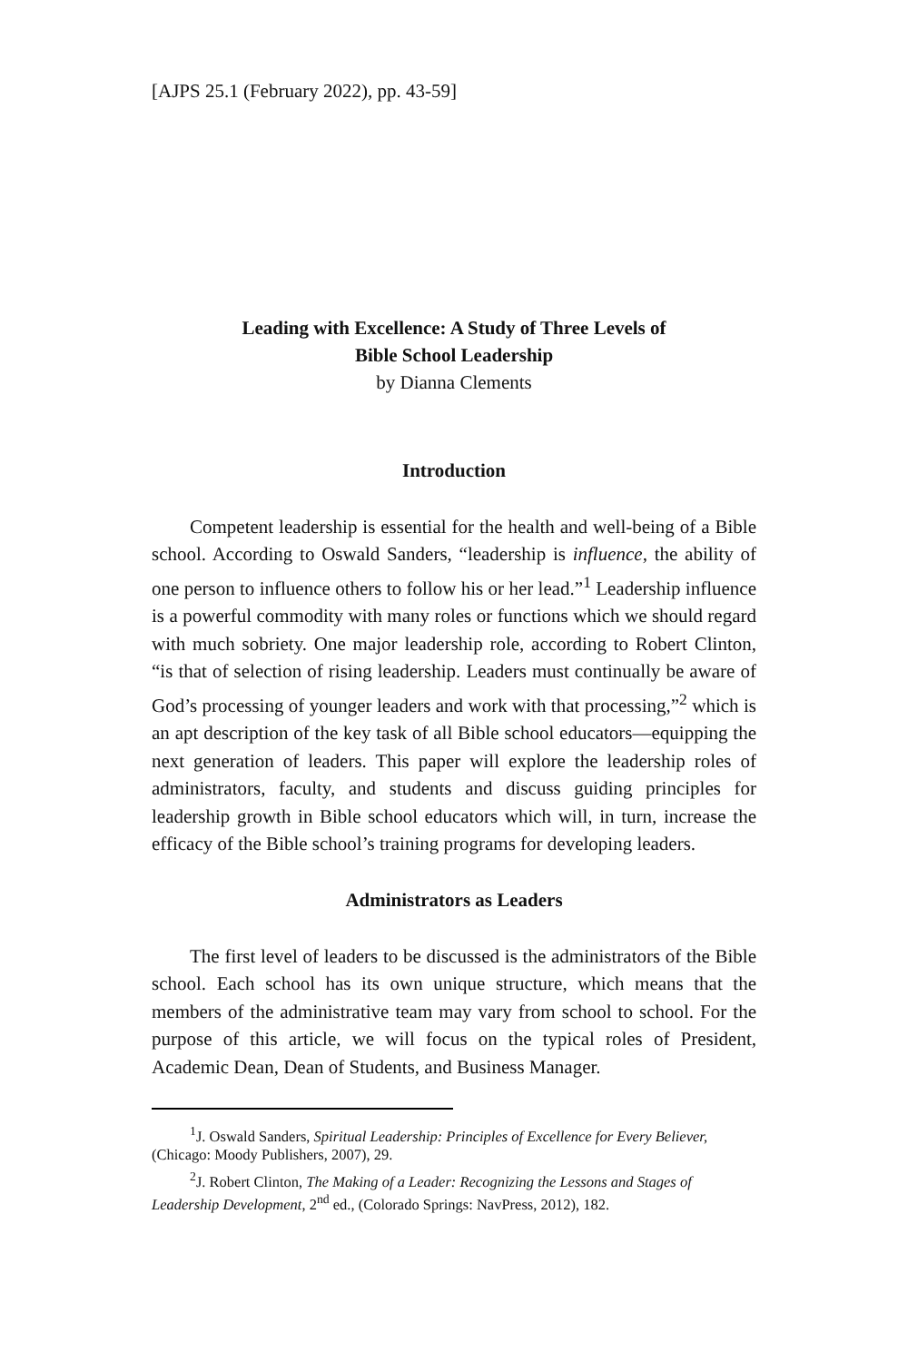[AJPS 25.1 (February 2022), pp. 43-59]
Leading with Excellence: A Study of Three Levels of
Bible School Leadership
by Dianna Clements
Introduction
Competent leadership is essential for the health and well-being of a Bible school. According to Oswald Sanders, “leadership is influence, the ability of one person to influence others to follow his or her lead.”<sup>1</sup> Leadership influence is a powerful commodity with many roles or functions which we should regard with much sobriety. One major leadership role, according to Robert Clinton, “is that of selection of rising leadership. Leaders must continually be aware of God’s processing of younger leaders and work with that processing,”<sup>2</sup> which is an apt description of the key task of all Bible school educators—equipping the next generation of leaders. This paper will explore the leadership roles of administrators, faculty, and students and discuss guiding principles for leadership growth in Bible school educators which will, in turn, increase the efficacy of the Bible school’s training programs for developing leaders.
Administrators as Leaders
The first level of leaders to be discussed is the administrators of the Bible school. Each school has its own unique structure, which means that the members of the administrative team may vary from school to school. For the purpose of this article, we will focus on the typical roles of President, Academic Dean, Dean of Students, and Business Manager.
<sup>1</sup> J. Oswald Sanders, Spiritual Leadership: Principles of Excellence for Every Believer, (Chicago: Moody Publishers, 2007), 29.
<sup>2</sup> J. Robert Clinton, The Making of a Leader: Recognizing the Lessons and Stages of Leadership Development, 2<sup>nd</sup> ed., (Colorado Springs: NavPress, 2012), 182.